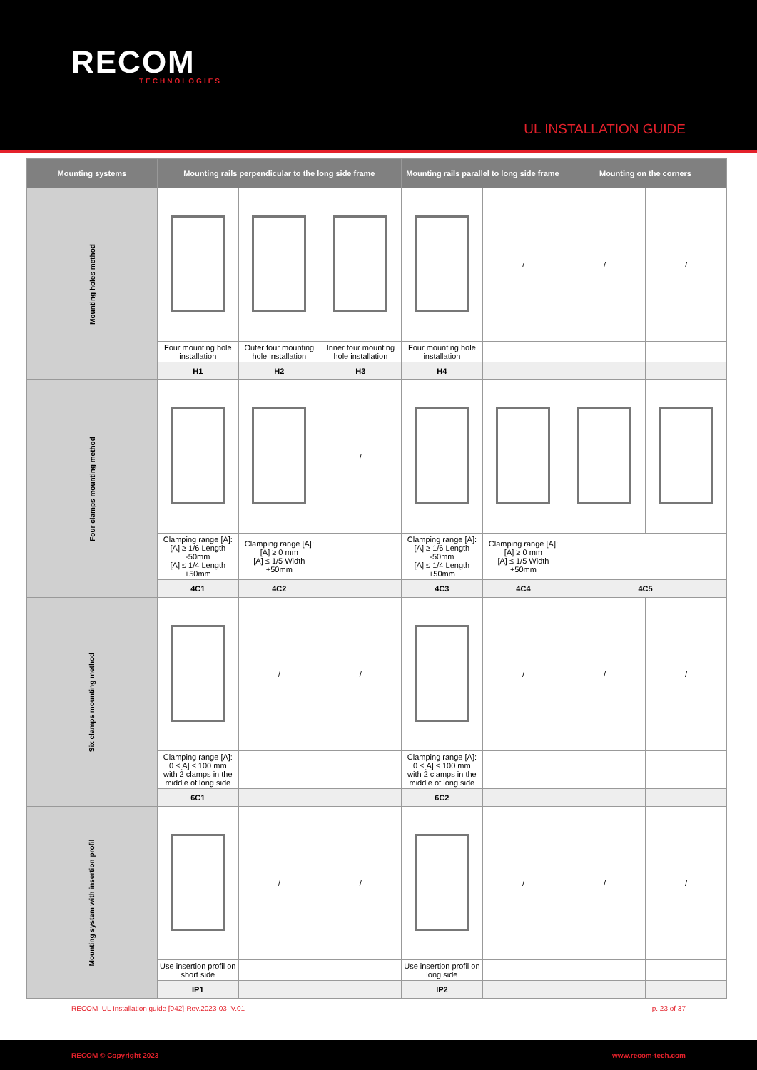RECOM
TECHNOLOGIES
UL INSTALLATION GUIDE
| Mounting systems | Mounting rails perpendicular to the long side frame | | | Mounting rails parallel to long side frame | | Mounting on the corners | |
| --- | --- | --- | --- | --- | --- | --- | --- |
| Mounting holes method | | | | | / | / | / |
| | Four mounting hole installation | Outer four mounting hole installation | Inner four mounting hole installation | Four mounting hole installation | | | |
| | H1 | H2 | H3 | H4 | | | |
| Four clamps mounting method | | | / | | | | |
| | Clamping range [A]: [A] ≥ 1/6 Length -50mm [A] ≤ 1/4 Length +50mm | Clamping range [A]: [A] ≥ 0 mm [A] ≤ 1/5 Width +50mm | | Clamping range [A]: [A] ≥ 1/6 Length -50mm [A] ≤ 1/4 Length +50mm | Clamping range [A]: [A] ≥ 0 mm [A] ≤ 1/5 Width +50mm | | |
| | 4C1 | 4C2 | | 4C3 | 4C4 | 4C5 | |
| Six clamps mounting method | | / | / | | / | / | / |
| | Clamping range [A]: 0 ≤[A] ≤ 100 mm with 2 clamps in the middle of long side | | | Clamping range [A]: 0 ≤[A] ≤ 100 mm with 2 clamps in the middle of long side | | | |
| | 6C1 | | | 6C2 | | | |
| Mounting system with insertion profil | | / | / | | / | / | / |
| | Use insertion profil on short side | | | Use insertion profil on long side | | | |
| | IP1 | | | IP2 | | | |
RECOM_UL Installation guide [042]-Rev.2023-03_V.01 p. 23 of 37
RECOM © Copyright 2023 www.recom-tech.com